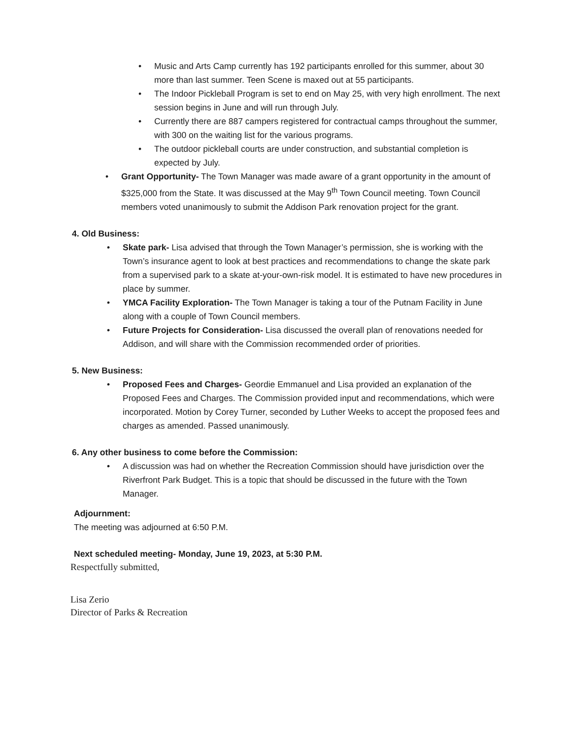• Music and Arts Camp currently has 192 participants enrolled for this summer, about 30 more than last summer. Teen Scene is maxed out at 55 participants.
• The Indoor Pickleball Program is set to end on May 25, with very high enrollment. The next session begins in June and will run through July.
• Currently there are 887 campers registered for contractual camps throughout the summer, with 300 on the waiting list for the various programs.
• The outdoor pickleball courts are under construction, and substantial completion is expected by July.
• Grant Opportunity- The Town Manager was made aware of a grant opportunity in the amount of $325,000 from the State. It was discussed at the May 9<sup>th</sup> Town Council meeting. Town Council members voted unanimously to submit the Addison Park renovation project for the grant.
4. Old Business:
• Skate park- Lisa advised that through the Town Manager’s permission, she is working with the Town’s insurance agent to look at best practices and recommendations to change the skate park from a supervised park to a skate at-your-own-risk model. It is estimated to have new procedures in place by summer.
• YMCA Facility Exploration- The Town Manager is taking a tour of the Putnam Facility in June along with a couple of Town Council members.
• Future Projects for Consideration- Lisa discussed the overall plan of renovations needed for Addison, and will share with the Commission recommended order of priorities.
5. New Business:
• Proposed Fees and Charges- Geordie Emmanuel and Lisa provided an explanation of the Proposed Fees and Charges. The Commission provided input and recommendations, which were incorporated. Motion by Corey Turner, seconded by Luther Weeks to accept the proposed fees and charges as amended. Passed unanimously.
6. Any other business to come before the Commission:
• A discussion was had on whether the Recreation Commission should have jurisdiction over the Riverfront Park Budget. This is a topic that should be discussed in the future with the Town Manager.
Adjournment:
The meeting was adjourned at 6:50 P.M.
Next scheduled meeting- Monday, June 19, 2023, at 5:30 P.M.
Respectfully submitted,
Lisa Zerio
Director of Parks & Recreation